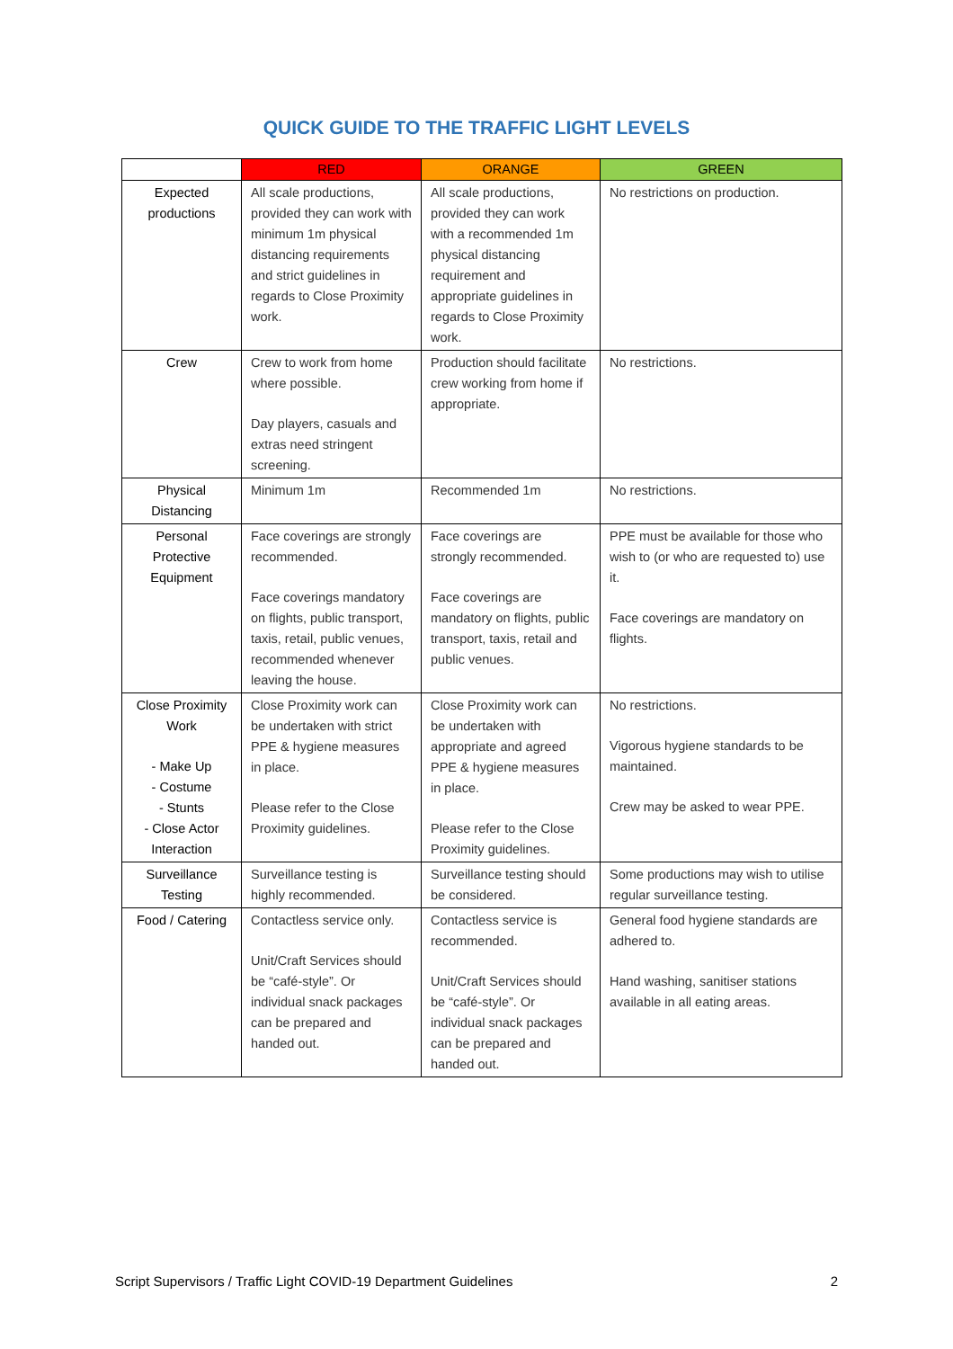QUICK GUIDE TO THE TRAFFIC LIGHT LEVELS
| | RED | ORANGE | GREEN |
| --- | --- | --- | --- |
| Expected productions | All scale productions, provided they can work with minimum 1m physical distancing requirements and strict guidelines in regards to Close Proximity work. | All scale productions, provided they can work with a recommended 1m physical distancing requirement and appropriate guidelines in regards to Close Proximity work. | No restrictions on production. |
| Crew | Crew to work from home where possible. Day players, casuals and extras need stringent screening. | Production should facilitate crew working from home if appropriate. | No restrictions. |
| Physical Distancing | Minimum 1m | Recommended 1m | No restrictions. |
| Personal Protective Equipment | Face coverings are strongly recommended. Face coverings mandatory on flights, public transport, taxis, retail, public venues, recommended whenever leaving the house. | Face coverings are strongly recommended. Face coverings are mandatory on flights, public transport, taxis, retail and public venues. | PPE must be available for those who wish to (or who are requested to) use it. Face coverings are mandatory on flights. |
| Close Proximity Work - Make Up - Costume - Stunts - Close Actor Interaction | Close Proximity work can be undertaken with strict PPE & hygiene measures in place. Please refer to the Close Proximity guidelines. | Close Proximity work can be undertaken with appropriate and agreed PPE & hygiene measures in place. Please refer to the Close Proximity guidelines. | No restrictions. Vigorous hygiene standards to be maintained. Crew may be asked to wear PPE. |
| Surveillance Testing | Surveillance testing is highly recommended. | Surveillance testing should be considered. | Some productions may wish to utilise regular surveillance testing. |
| Food / Catering | Contactless service only. Unit/Craft Services should be “café-style”. Or individual snack packages can be prepared and handed out. | Contactless service is recommended. Unit/Craft Services should be “café-style”. Or individual snack packages can be prepared and handed out. | General food hygiene standards are adhered to. Hand washing, sanitiser stations available in all eating areas. |
Script Supervisors / Traffic Light COVID-19 Department Guidelines 2